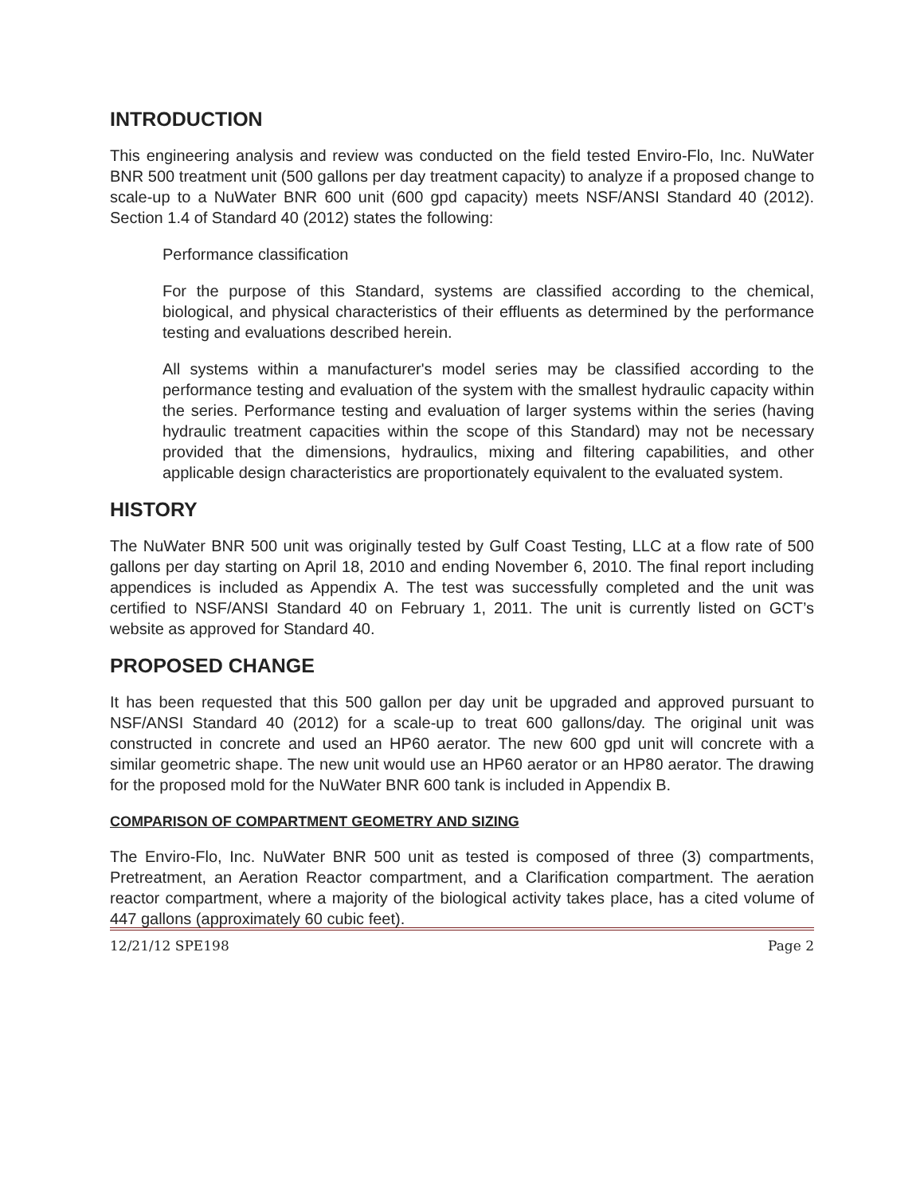INTRODUCTION
This engineering analysis and review was conducted on the field tested Enviro-Flo, Inc. NuWater BNR 500 treatment unit (500 gallons per day treatment capacity) to analyze if a proposed change to scale-up to a NuWater BNR 600 unit (600 gpd capacity) meets NSF/ANSI Standard 40 (2012). Section 1.4 of Standard 40 (2012) states the following:
Performance classification
For the purpose of this Standard, systems are classified according to the chemical, biological, and physical characteristics of their effluents as determined by the performance testing and evaluations described herein.
All systems within a manufacturer's model series may be classified according to the performance testing and evaluation of the system with the smallest hydraulic capacity within the series. Performance testing and evaluation of larger systems within the series (having hydraulic treatment capacities within the scope of this Standard) may not be necessary provided that the dimensions, hydraulics, mixing and filtering capabilities, and other applicable design characteristics are proportionately equivalent to the evaluated system.
HISTORY
The NuWater BNR 500 unit was originally tested by Gulf Coast Testing, LLC at a flow rate of 500 gallons per day starting on April 18, 2010 and ending November 6, 2010. The final report including appendices is included as Appendix A. The test was successfully completed and the unit was certified to NSF/ANSI Standard 40 on February 1, 2011. The unit is currently listed on GCT’s website as approved for Standard 40.
PROPOSED CHANGE
It has been requested that this 500 gallon per day unit be upgraded and approved pursuant to NSF/ANSI Standard 40 (2012) for a scale-up to treat 600 gallons/day. The original unit was constructed in concrete and used an HP60 aerator. The new 600 gpd unit will concrete with a similar geometric shape. The new unit would use an HP60 aerator or an HP80 aerator. The drawing for the proposed mold for the NuWater BNR 600 tank is included in Appendix B.
COMPARISON OF COMPARTMENT GEOMETRY AND SIZING
The Enviro-Flo, Inc. NuWater BNR 500 unit as tested is composed of three (3) compartments, Pretreatment, an Aeration Reactor compartment, and a Clarification compartment. The aeration reactor compartment, where a majority of the biological activity takes place, has a cited volume of 447 gallons (approximately 60 cubic feet).
12/21/12 SPE198 Page 2